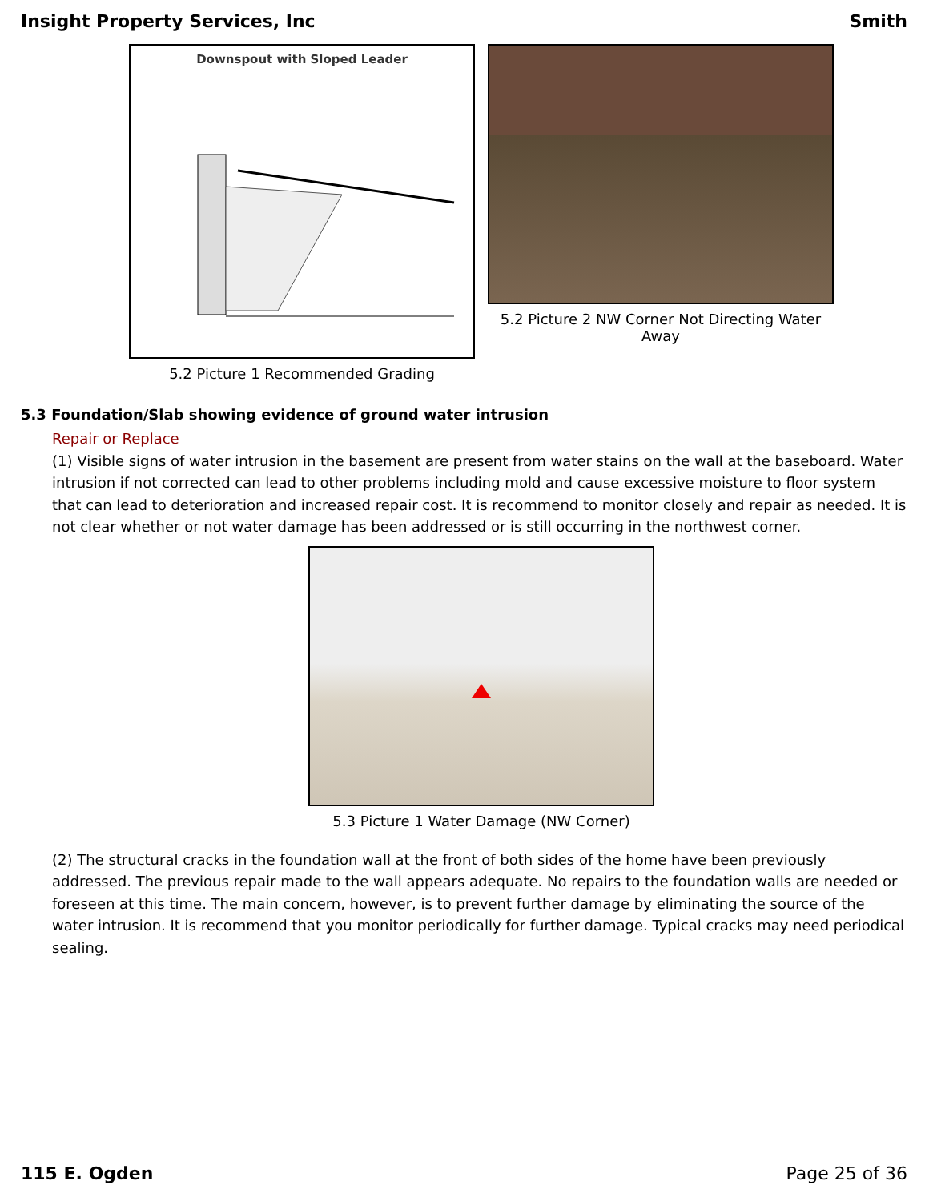Insight Property Services, Inc Smith
Downspout with Sloped Leader
5.2 Picture 1 Recommended Grading
5.2 Picture 2 NW Corner Not Directing Water Away
5.3 Foundation/Slab showing evidence of ground water intrusion
Repair or Replace
(1) Visible signs of water intrusion in the basement are present from water stains on the wall at the baseboard. Water intrusion if not corrected can lead to other problems including mold and cause excessive moisture to floor system that can lead to deterioration and increased repair cost. It is recommend to monitor closely and repair as needed. It is not clear whether or not water damage has been addressed or is still occurring in the northwest corner.
5.3 Picture 1 Water Damage (NW Corner)
(2) The structural cracks in the foundation wall at the front of both sides of the home have been previously addressed. The previous repair made to the wall appears adequate. No repairs to the foundation walls are needed or foreseen at this time. The main concern, however, is to prevent further damage by eliminating the source of the water intrusion. It is recommend that you monitor periodically for further damage. Typical cracks may need periodical sealing.
115 E. Ogden Page 25 of 36